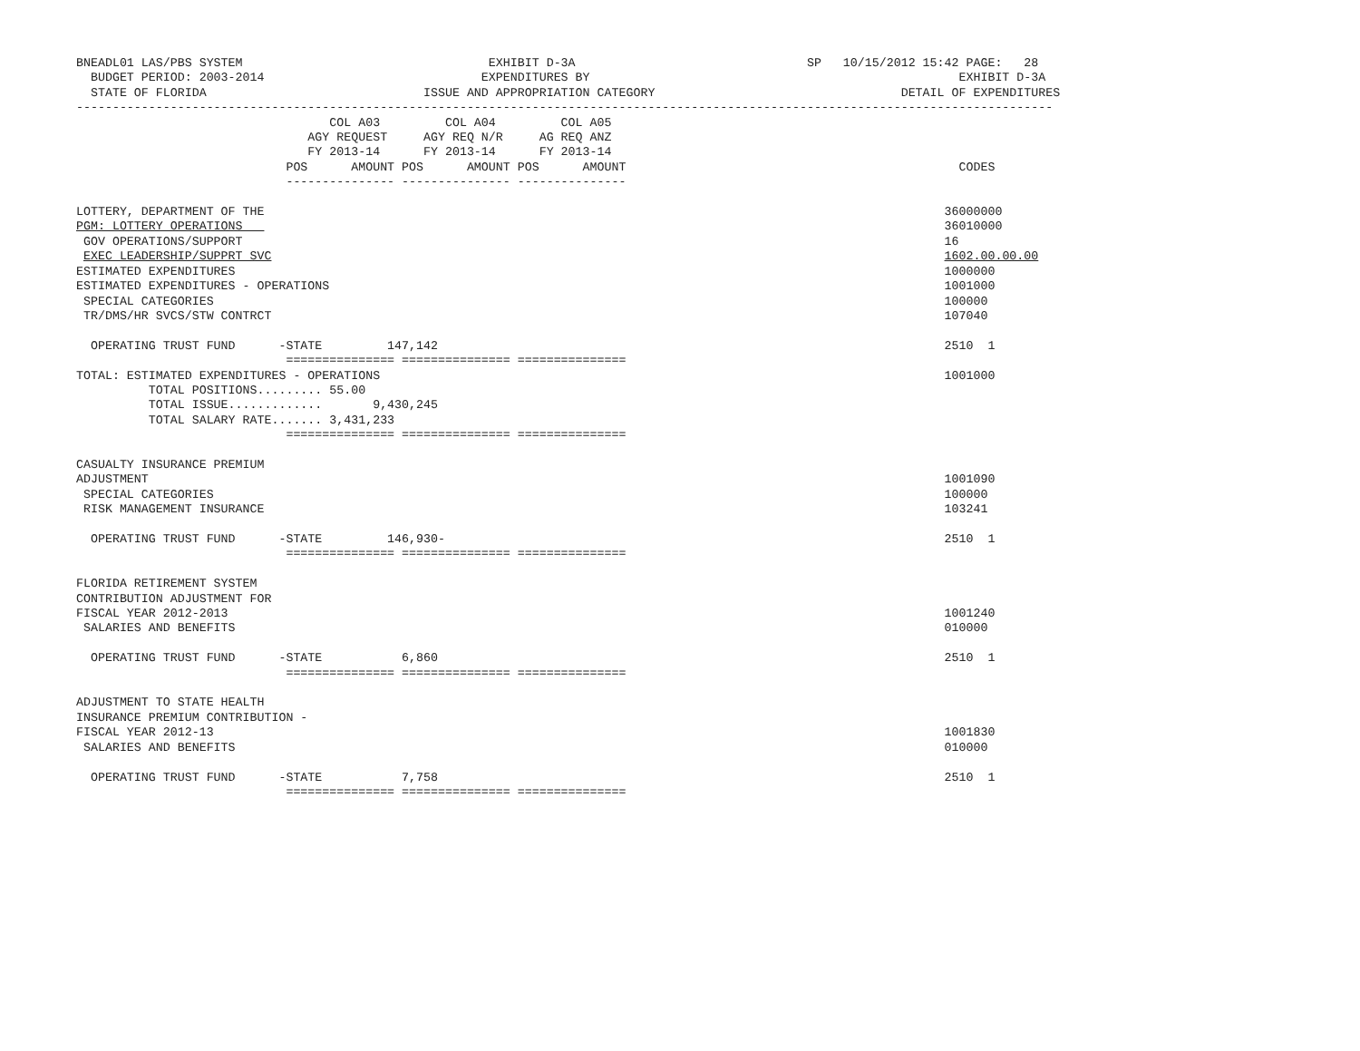BNEADL01 LAS/PBS SYSTEM                                  EXHIBIT D-3A                                SP   10/15/2012 15:42 PAGE:   28
  BUDGET PERIOD: 2003-2014                              EXPENDITURES BY                                                   EXHIBIT D-3A
  STATE OF FLORIDA                              ISSUE AND APPROPRIATION CATEGORY                                  DETAIL OF EXPENDITURES
---------------------------------------------------------------------------------------------------------------------------------------
                                   COL A03         COL A04         COL A05
                                AGY REQUEST     AGY REQ N/R     AG REQ ANZ
                                FY 2013-14      FY 2013-14      FY 2013-14
                             POS      AMOUNT POS      AMOUNT POS      AMOUNT                                              CODES
                             --------------- --------------- ---------------

LOTTERY, DEPARTMENT OF THE                                                                                              36000000
PGM: LOTTERY OPERATIONS                                                                                                 36010000
 GOV OPERATIONS/SUPPORT                                                                                                 16
 EXEC LEADERSHIP/SUPPRT SVC                                                                                             1602.00.00.00
ESTIMATED EXPENDITURES                                                                                                  1000000
ESTIMATED EXPENDITURES - OPERATIONS                                                                                     1001000
 SPECIAL CATEGORIES                                                                                                     100000
 TR/DMS/HR SVCS/STW CONTRCT                                                                                             107040

  OPERATING TRUST FUND      -STATE         147,142                                                                      2510  1
                             =============== =============== ===============
TOTAL: ESTIMATED EXPENDITURES - OPERATIONS                                                                              1001000
          TOTAL POSITIONS......... 55.00
          TOTAL ISSUE.............       9,430,245
          TOTAL SALARY RATE....... 3,431,233
                             =============== =============== ===============

CASUALTY INSURANCE PREMIUM
ADJUSTMENT                                                                                                              1001090
 SPECIAL CATEGORIES                                                                                                     100000
 RISK MANAGEMENT INSURANCE                                                                                              103241

  OPERATING TRUST FUND      -STATE         146,930-                                                                     2510  1
                             =============== =============== ===============

FLORIDA RETIREMENT SYSTEM
CONTRIBUTION ADJUSTMENT FOR
FISCAL YEAR 2012-2013                                                                                                   1001240
 SALARIES AND BENEFITS                                                                                                  010000

  OPERATING TRUST FUND      -STATE           6,860                                                                      2510  1
                             =============== =============== ===============

ADJUSTMENT TO STATE HEALTH
INSURANCE PREMIUM CONTRIBUTION -
FISCAL YEAR 2012-13                                                                                                     1001830
 SALARIES AND BENEFITS                                                                                                  010000

  OPERATING TRUST FUND      -STATE           7,758                                                                      2510  1
                             =============== =============== ===============